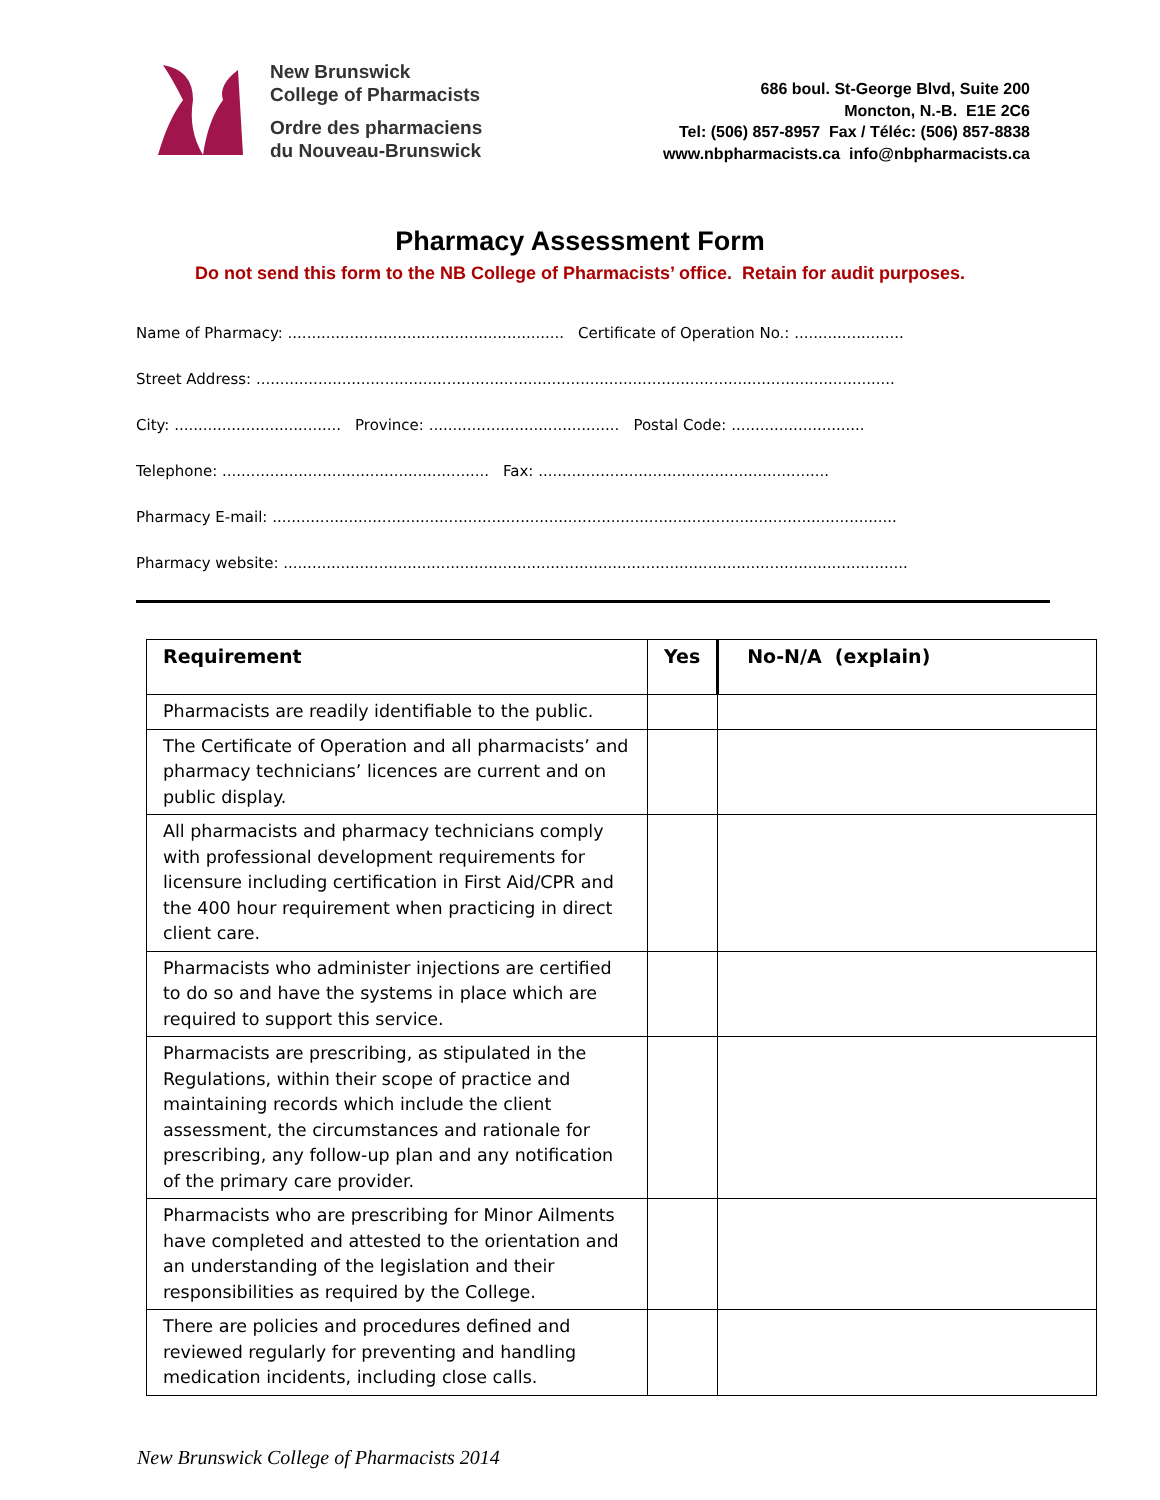New Brunswick
College of Pharmacists
Ordre des pharmaciens
du Nouveau-Brunswick
686 boul. St-George Blvd, Suite 200
Moncton, N.-B. E1E 2C6
Tel: (506) 857-8957 Fax / Téléc: (506) 857-8838
www.nbpharmacists.ca info@nbpharmacists.ca
Pharmacy Assessment Form
Do not send this form to the NB College of Pharmacists’ office. Retain for audit purposes.
Name of Pharmacy: .......................................................... Certificate of Operation No.: .......................
Street Address: ......................................................................................................................................
City: ................................... Province: ........................................ Postal Code: ............................
Telephone: ........................................................ Fax: .............................................................
Pharmacy E-mail: ...................................................................................................................................
Pharmacy website: ...................................................................................................................................
| Requirement | Yes | No-N/A (explain) |
| --- | --- | --- |
| Pharmacists are readily identifiable to the public. | | |
| The Certificate of Operation and all pharmacists’ and pharmacy technicians’ licences are current and on public display. | | |
| All pharmacists and pharmacy technicians comply with professional development requirements for licensure including certification in First Aid/CPR and the 400 hour requirement when practicing in direct client care. | | |
| Pharmacists who administer injections are certified to do so and have the systems in place which are required to support this service. | | |
| Pharmacists are prescribing, as stipulated in the Regulations, within their scope of practice and maintaining records which include the client assessment, the circumstances and rationale for prescribing, any follow-up plan and any notification of the primary care provider. | | |
| Pharmacists who are prescribing for Minor Ailments have completed and attested to the orientation and an understanding of the legislation and their responsibilities as required by the College. | | |
| There are policies and procedures defined and reviewed regularly for preventing and handling medication incidents, including close calls. | | |
New Brunswick College of Pharmacists 2014